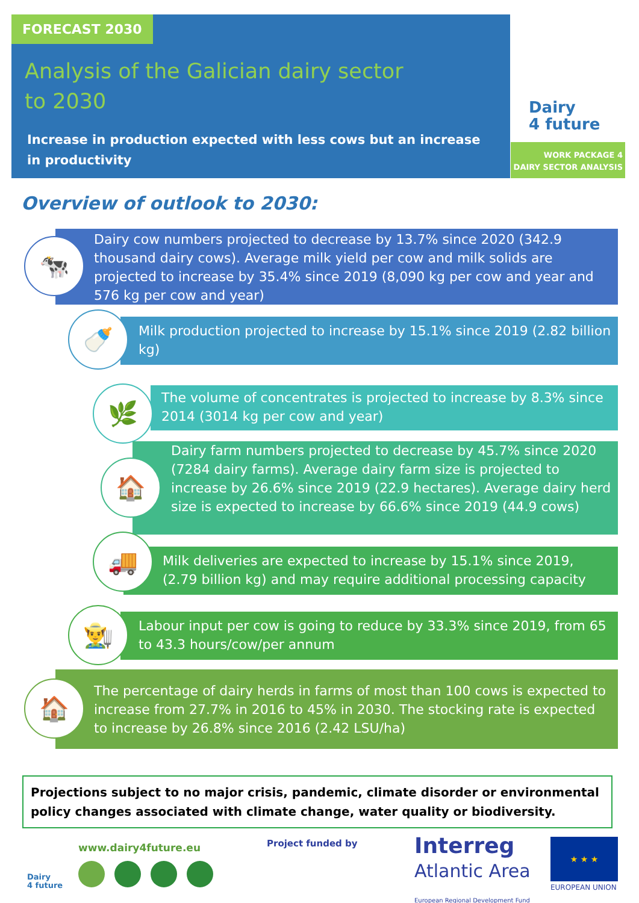FORECAST 2030
Analysis of the Galician dairy sector
to 2030
Increase in production expected with less cows but an increase in productivity
Dairy
4 future
WORK PACKAGE 4
DAIRY SECTOR ANALYSIS
Overview of outlook to 2030:
Dairy cow numbers projected to decrease by 13.7% since 2020 (342.9 thousand dairy cows). Average milk yield per cow and milk solids are projected to increase by 35.4% since 2019 (8,090 kg per cow and year and 576 kg per cow and year)
🐄
Milk production projected to increase by 15.1% since 2019 (2.82 billion kg)
🍼
The volume of concentrates is projected to increase by 8.3% since 2014 (3014 kg per cow and year)
🌿
Dairy farm numbers projected to decrease by 45.7% since 2020 (7284 dairy farms). Average dairy farm size is projected to increase by 26.6% since 2019 (22.9 hectares). Average dairy herd size is expected to increase by 66.6% since 2019 (44.9 cows)
🏠
Milk deliveries are expected to increase by 15.1% since 2019, (2.79 billion kg) and may require additional processing capacity
🚚
Labour input per cow is going to reduce by 33.3% since 2019, from 65 to 43.3 hours/cow/per annum
👨‍🌾
The percentage of dairy herds in farms of most than 100 cows is expected to increase from 27.7% in 2016 to 45% in 2030. The stocking rate is expected to increase by 26.8% since 2016 (2.42 LSU/ha)
🏠
Projections subject to no major crisis, pandemic, climate disorder or environmental policy changes associated with climate change, water quality or biodiversity.
Dairy
4 future
www.dairy4future.eu Project funded by
Interreg
Atlantic Area
European Regional Development Fund
★ ★ ★
EUROPEAN UNION